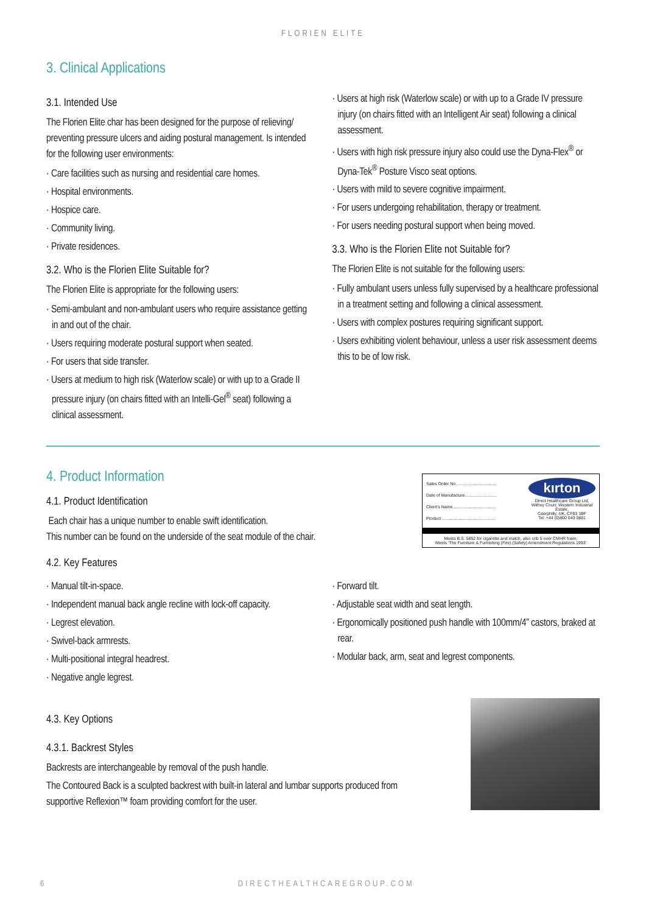FLORIEN ELITE
3. Clinical Applications
3.1. Intended Use
The Florien Elite char has been designed for the purpose of relieving/ preventing pressure ulcers and aiding postural management. Is intended for the following user environments:
· Care facilities such as nursing and residential care homes.
· Hospital environments.
· Hospice care.
· Community living.
· Private residences.
3.2. Who is the Florien Elite Suitable for?
The Florien Elite is appropriate for the following users:
· Semi-ambulant and non-ambulant users who require assistance getting in and out of the chair.
· Users requiring moderate postural support when seated.
· For users that side transfer.
· Users at medium to high risk (Waterlow scale) or with up to a Grade II pressure injury (on chairs fitted with an Intelli-Gel<sup>®</sup> seat) following a clinical assessment.
· Users at high risk (Waterlow scale) or with up to a Grade IV pressure injury (on chairs fitted with an Intelligent Air seat) following a clinical assessment.
· Users with high risk pressure injury also could use the Dyna-Flex<sup>®</sup> or Dyna-Tek<sup>®</sup> Posture Visco seat options.
· Users with mild to severe cognitive impairment.
· For users undergoing rehabilitation, therapy or treatment.
· For users needing postural support when being moved.
3.3. Who is the Florien Elite not Suitable for?
The Florien Elite is not suitable for the following users:
· Fully ambulant users unless fully supervised by a healthcare professional in a treatment setting and following a clinical assessment.
· Users with complex postures requiring significant support.
· Users exhibiting violent behaviour, unless a user risk assessment deems this to be of low risk.
4. Product Information
4.1. Product Identification
Each chair has a unique number to enable swift identification.
This number can be found on the underside of the seat module of the chair.
Sales Order No. .................................
Date of Manufacture...........................
Client’s Name....................................
Product .............................................
kırton
Direct Healthcare Group Ltd,
Withey Court, Western Industrial Estate,
Caerphilly, UK, CF83 1BF
Tel: +44 (0)800 043 0881
Meets B.S. 5852 for cigarette and match, also crib 5 over CMHR foam.
Meets ‘The Furniture & Furnishing (Fire) (Safety) Amendment Regulations 1993’
4.2. Key Features
· Manual tilt-in-space.
· Independent manual back angle recline with lock-off capacity.
· Legrest elevation.
· Swivel-back armrests.
· Multi-positional integral headrest.
· Negative angle legrest.
· Forward tilt.
· Adjustable seat width and seat length.
· Ergonomically positioned push handle with 100mm/4” castors, braked at rear.
· Modular back, arm, seat and legrest components.
4.3. Key Options
4.3.1. Backrest Styles
Backrests are interchangeable by removal of the push handle.
The Contoured Back is a sculpted backrest with built-in lateral and lumbar supports produced from supportive Reflexion™ foam providing comfort for the user.
6 DIRECTHEALTHCAREGROUP.COM